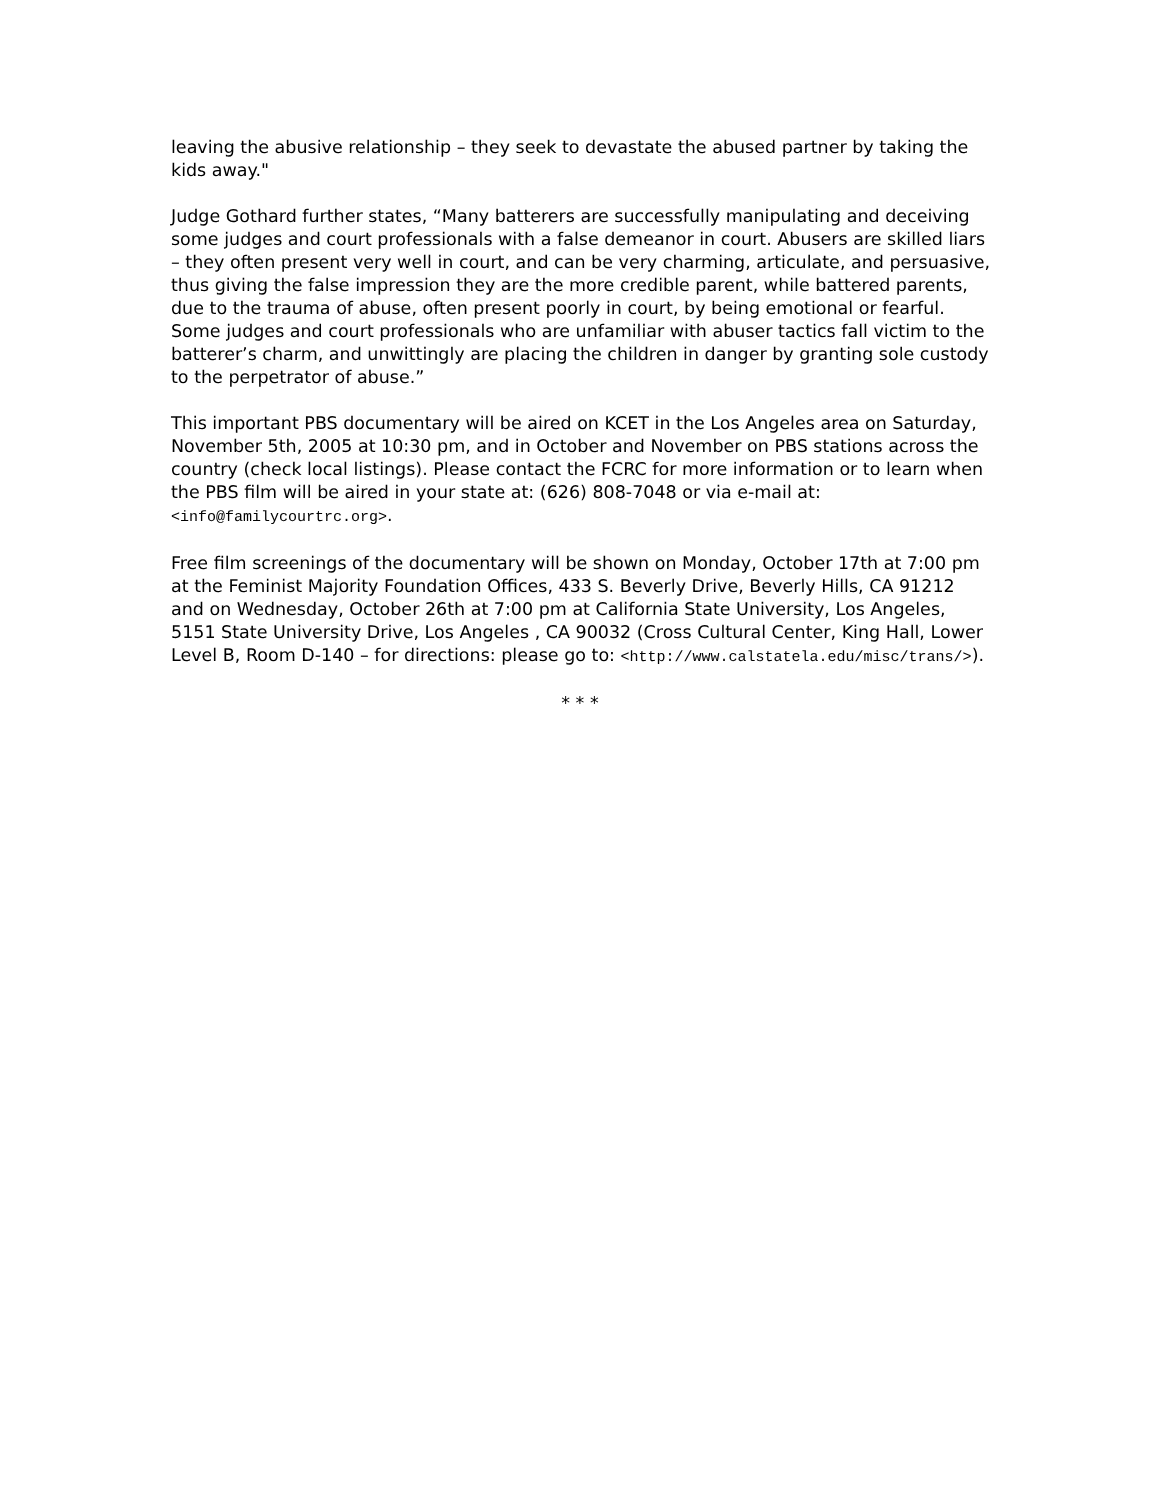leaving the abusive relationship – they seek to devastate the abused partner by taking the kids away."
Judge Gothard further states, “Many batterers are successfully manipulating and deceiving some judges and court professionals with a false demeanor in court. Abusers are skilled liars – they often present very well in court, and can be very charming, articulate, and persuasive, thus giving the false impression they are the more credible parent, while battered parents, due to the trauma of abuse, often present poorly in court, by being emotional or fearful. Some judges and court professionals who are unfamiliar with abuser tactics fall victim to the batterer’s charm, and unwittingly are placing the children in danger by granting sole custody to the perpetrator of abuse.”
This important PBS documentary will be aired on KCET in the Los Angeles area on Saturday, November 5th, 2005 at 10:30 pm, and in October and November on PBS stations across the country (check local listings). Please contact the FCRC for more information or to learn when the PBS film will be aired in your state at: (626) 808-7048 or via e-mail at: <info@familycourtrc.org>.
Free film screenings of the documentary will be shown on Monday, October 17th at 7:00 pm at the Feminist Majority Foundation Offices, 433 S. Beverly Drive, Beverly Hills, CA 91212 and on Wednesday, October 26th at 7:00 pm at California State University, Los Angeles, 5151 State University Drive, Los Angeles , CA 90032 (Cross Cultural Center, King Hall, Lower Level B, Room D-140 – for directions: please go to: <http://www.calstatela.edu/misc/trans/>).
* * *